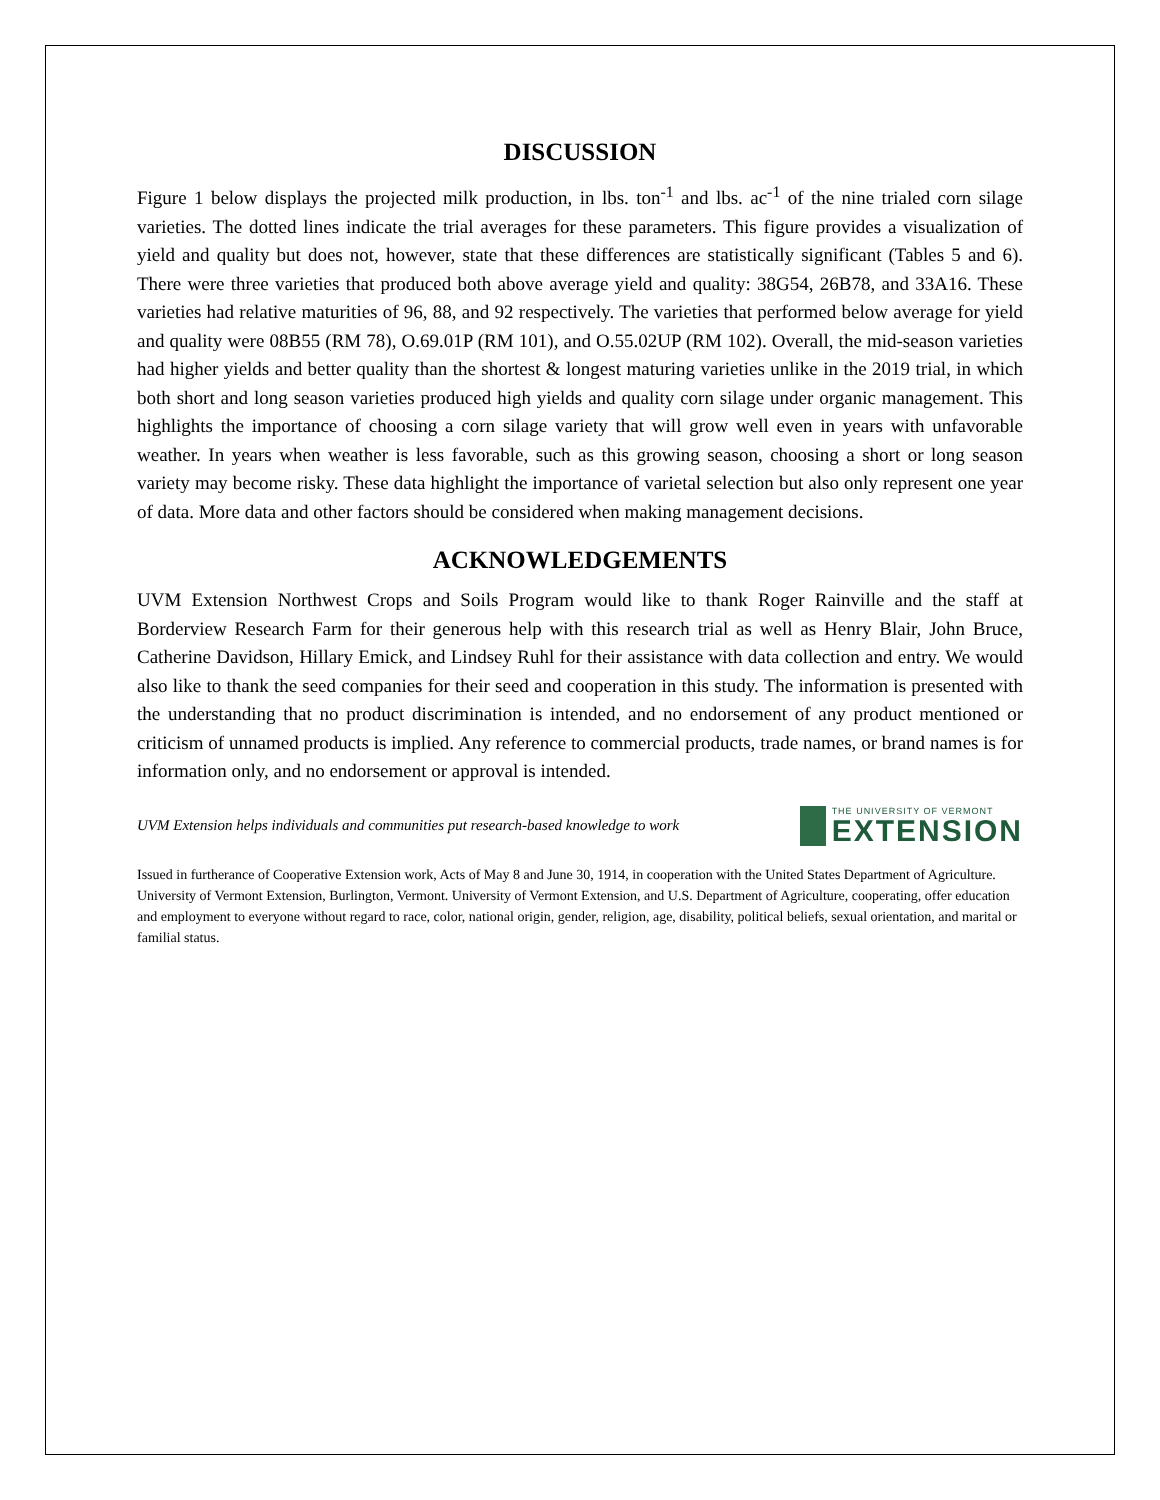DISCUSSION
Figure 1 below displays the projected milk production, in lbs. ton<sup>-1</sup> and lbs. ac<sup>-1</sup> of the nine trialed corn silage varieties. The dotted lines indicate the trial averages for these parameters. This figure provides a visualization of yield and quality but does not, however, state that these differences are statistically significant (Tables 5 and 6). There were three varieties that produced both above average yield and quality: 38G54, 26B78, and 33A16. These varieties had relative maturities of 96, 88, and 92 respectively. The varieties that performed below average for yield and quality were 08B55 (RM 78), O.69.01P (RM 101), and O.55.02UP (RM 102). Overall, the mid-season varieties had higher yields and better quality than the shortest & longest maturing varieties unlike in the 2019 trial, in which both short and long season varieties produced high yields and quality corn silage under organic management. This highlights the importance of choosing a corn silage variety that will grow well even in years with unfavorable weather. In years when weather is less favorable, such as this growing season, choosing a short or long season variety may become risky. These data highlight the importance of varietal selection but also only represent one year of data. More data and other factors should be considered when making management decisions.
ACKNOWLEDGEMENTS
UVM Extension Northwest Crops and Soils Program would like to thank Roger Rainville and the staff at Borderview Research Farm for their generous help with this research trial as well as Henry Blair, John Bruce, Catherine Davidson, Hillary Emick, and Lindsey Ruhl for their assistance with data collection and entry. We would also like to thank the seed companies for their seed and cooperation in this study. The information is presented with the understanding that no product discrimination is intended, and no endorsement of any product mentioned or criticism of unnamed products is implied. Any reference to commercial products, trade names, or brand names is for information only, and no endorsement or approval is intended.
UVM Extension helps individuals and communities put research-based knowledge to work
THE UNIVERSITY OF VERMONT
EXTENSION
Issued in furtherance of Cooperative Extension work, Acts of May 8 and June 30, 1914, in cooperation with the United States Department of Agriculture. University of Vermont Extension, Burlington, Vermont. University of Vermont Extension, and U.S. Department of Agriculture, cooperating, offer education and employment to everyone without regard to race, color, national origin, gender, religion, age, disability, political beliefs, sexual orientation, and marital or familial status.